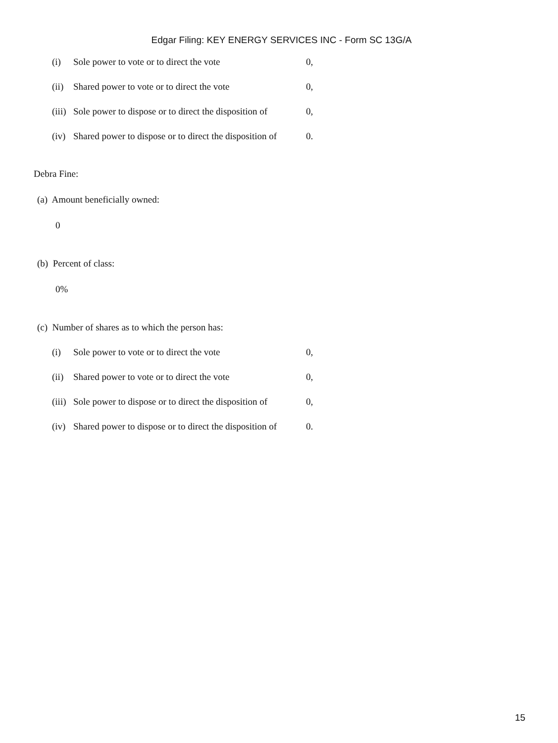Edgar Filing: KEY ENERGY SERVICES INC - Form SC 13G/A
| (i) | Sole power to vote or to direct the vote | 0, |
| (ii) | Shared power to vote or to direct the vote | 0, |
| (iii) | Sole power to dispose or to direct the disposition of | 0, |
| (iv) | Shared power to dispose or to direct the disposition of | 0. |
Debra Fine:
(a) Amount beneficially owned:
0
(b) Percent of class:
0%
(c) Number of shares as to which the person has:
| (i) | Sole power to vote or to direct the vote | 0, |
| (ii) | Shared power to vote or to direct the vote | 0, |
| (iii) | Sole power to dispose or to direct the disposition of | 0, |
| (iv) | Shared power to dispose or to direct the disposition of | 0. |
15